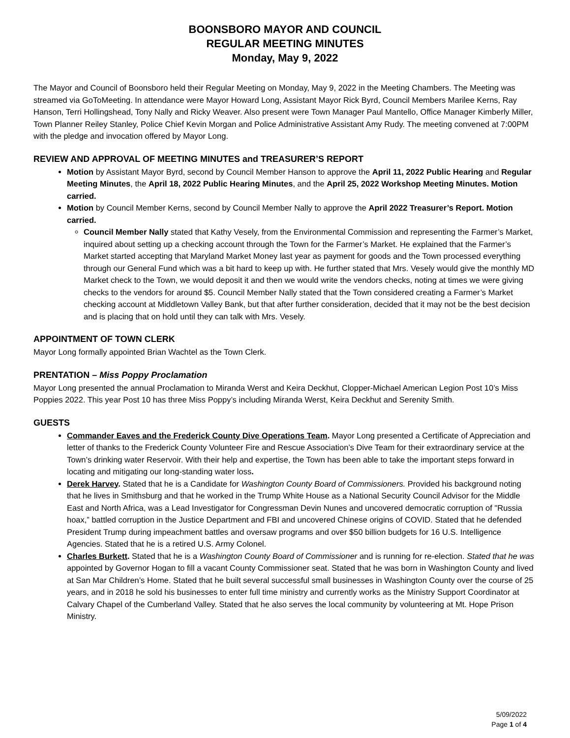BOONSBORO MAYOR AND COUNCIL
REGULAR MEETING MINUTES
Monday, May 9, 2022
The Mayor and Council of Boonsboro held their Regular Meeting on Monday, May 9, 2022 in the Meeting Chambers. The Meeting was streamed via GoToMeeting. In attendance were Mayor Howard Long, Assistant Mayor Rick Byrd, Council Members Marilee Kerns, Ray Hanson, Terri Hollingshead, Tony Nally and Ricky Weaver. Also present were Town Manager Paul Mantello, Office Manager Kimberly Miller, Town Planner Reiley Stanley, Police Chief Kevin Morgan and Police Administrative Assistant Amy Rudy. The meeting convened at 7:00PM with the pledge and invocation offered by Mayor Long.
REVIEW AND APPROVAL OF MEETING MINUTES and TREASURER’S REPORT
Motion by Assistant Mayor Byrd, second by Council Member Hanson to approve the April 11, 2022 Public Hearing and Regular Meeting Minutes, the April 18, 2022 Public Hearing Minutes, and the April 25, 2022 Workshop Meeting Minutes. Motion carried.
Motion by Council Member Kerns, second by Council Member Nally to approve the April 2022 Treasurer’s Report. Motion carried.
Council Member Nally stated that Kathy Vesely, from the Environmental Commission and representing the Farmer’s Market, inquired about setting up a checking account through the Town for the Farmer’s Market. He explained that the Farmer’s Market started accepting that Maryland Market Money last year as payment for goods and the Town processed everything through our General Fund which was a bit hard to keep up with. He further stated that Mrs. Vesely would give the monthly MD Market check to the Town, we would deposit it and then we would write the vendors checks, noting at times we were giving checks to the vendors for around $5. Council Member Nally stated that the Town considered creating a Farmer’s Market checking account at Middletown Valley Bank, but that after further consideration, decided that it may not be the best decision and is placing that on hold until they can talk with Mrs. Vesely.
APPOINTMENT OF TOWN CLERK
Mayor Long formally appointed Brian Wachtel as the Town Clerk.
PRENTATION – Miss Poppy Proclamation
Mayor Long presented the annual Proclamation to Miranda Werst and Keira Deckhut, Clopper-Michael American Legion Post 10’s Miss Poppies 2022. This year Post 10 has three Miss Poppy’s including Miranda Werst, Keira Deckhut and Serenity Smith.
GUESTS
Commander Eaves and the Frederick County Dive Operations Team. Mayor Long presented a Certificate of Appreciation and letter of thanks to the Frederick County Volunteer Fire and Rescue Association’s Dive Team for their extraordinary service at the Town’s drinking water Reservoir. With their help and expertise, the Town has been able to take the important steps forward in locating and mitigating our long-standing water loss.
Derek Harvey. Stated that he is a Candidate for Washington County Board of Commissioners. Provided his background noting that he lives in Smithsburg and that he worked in the Trump White House as a National Security Council Advisor for the Middle East and North Africa, was a Lead Investigator for Congressman Devin Nunes and uncovered democratic corruption of "Russia hoax,” battled corruption in the Justice Department and FBI and uncovered Chinese origins of COVID. Stated that he defended President Trump during impeachment battles and oversaw programs and over $50 billion budgets for 16 U.S. Intelligence Agencies. Stated that he is a retired U.S. Army Colonel.
Charles Burkett. Stated that he is a Washington County Board of Commissioner and is running for re-election. Stated that he was appointed by Governor Hogan to fill a vacant County Commissioner seat. Stated that he was born in Washington County and lived at San Mar Children’s Home. Stated that he built several successful small businesses in Washington County over the course of 25 years, and in 2018 he sold his businesses to enter full time ministry and currently works as the Ministry Support Coordinator at Calvary Chapel of the Cumberland Valley. Stated that he also serves the local community by volunteering at Mt. Hope Prison Ministry.
5/09/2022
Page 1 of 4